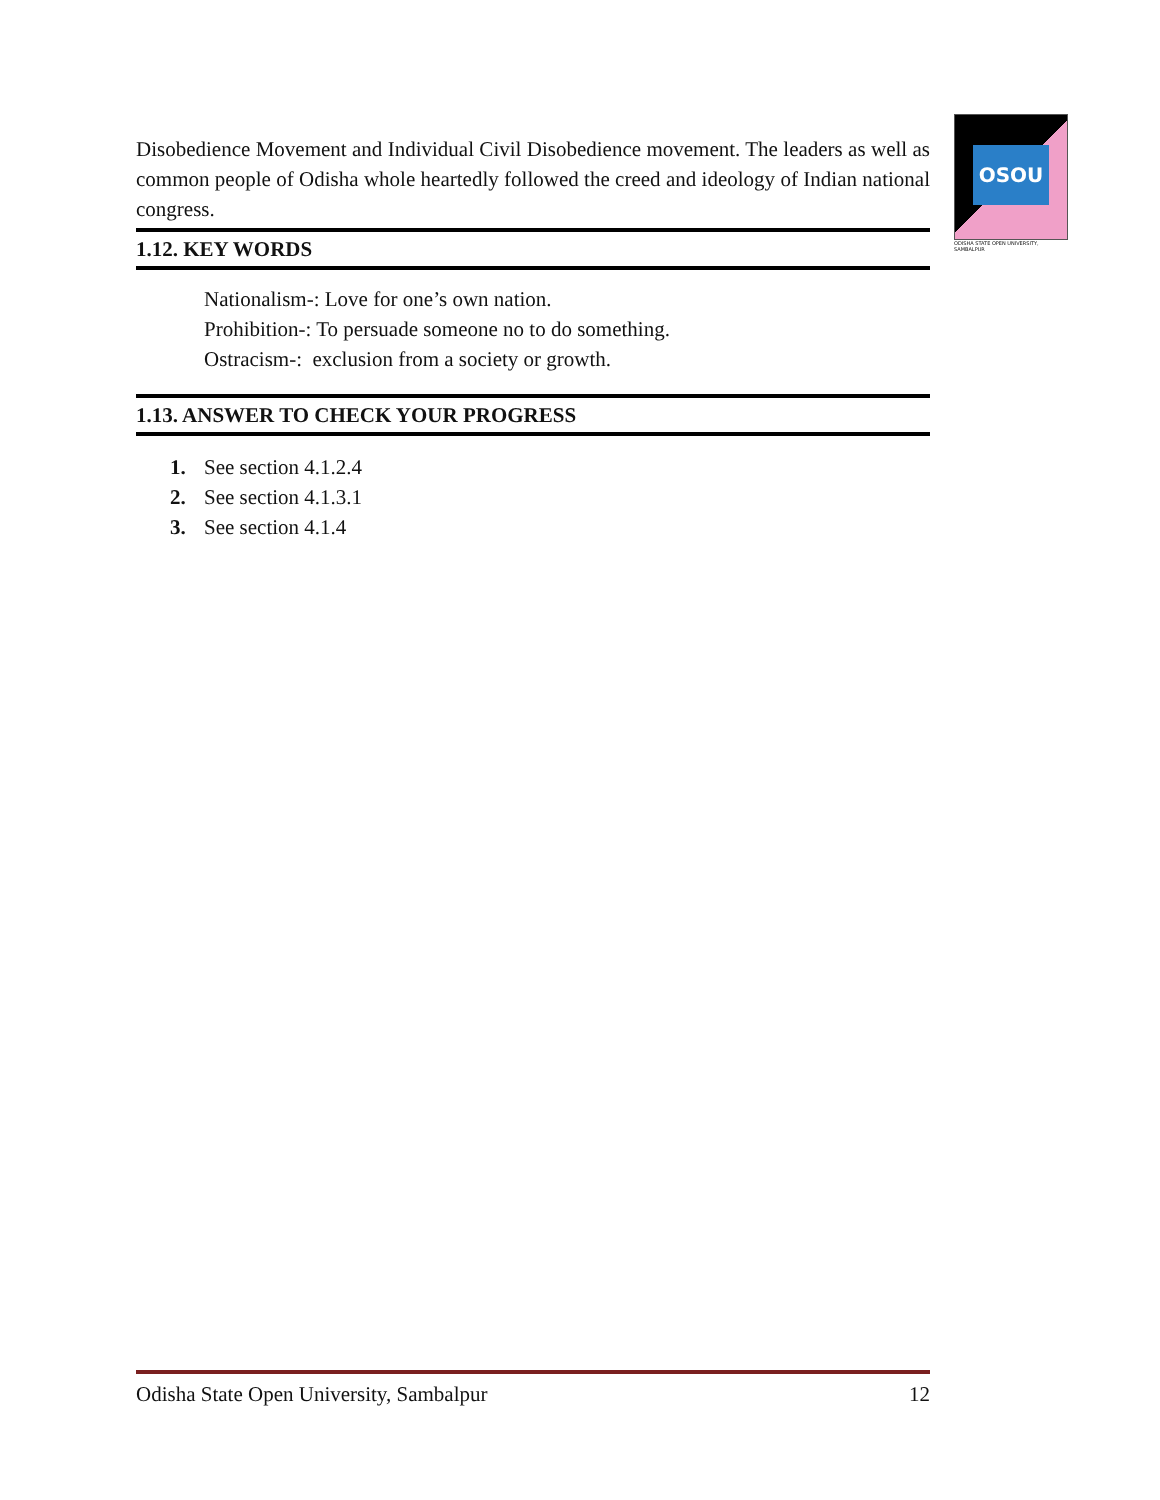OSOU
ODISHA STATE OPEN UNIVERSITY, SAMBALPUR
Disobedience Movement and Individual Civil Disobedience movement. The leaders as well as common people of Odisha whole heartedly followed the creed and ideology of Indian national congress.
1.12. KEY WORDS
Nationalism-: Love for one’s own nation.
Prohibition-: To persuade someone no to do something.
Ostracism-: exclusion from a society or growth.
1.13. ANSWER TO CHECK YOUR PROGRESS
1. See section 4.1.2.4
2. See section 4.1.3.1
3. See section 4.1.4
Odisha State Open University, Sambalpur 12